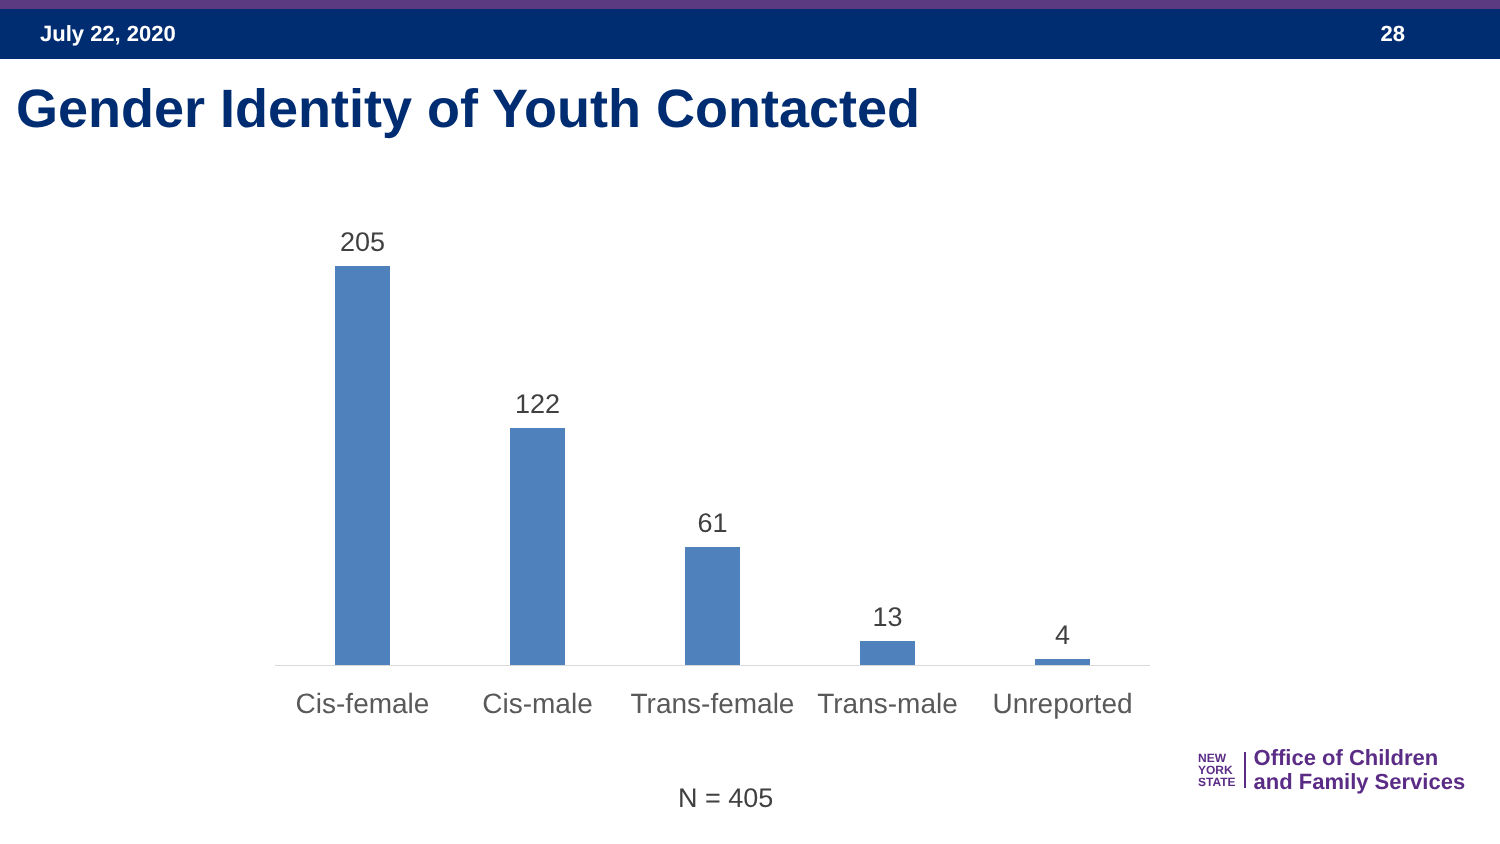July 22, 2020 28
Gender Identity of Youth Contacted
205 122 61 13 4
Cis-female Cis-male Trans-female
Trans-male Unreported
N = 405
NEW
YORK
STATE
Office of Children
and Family Services